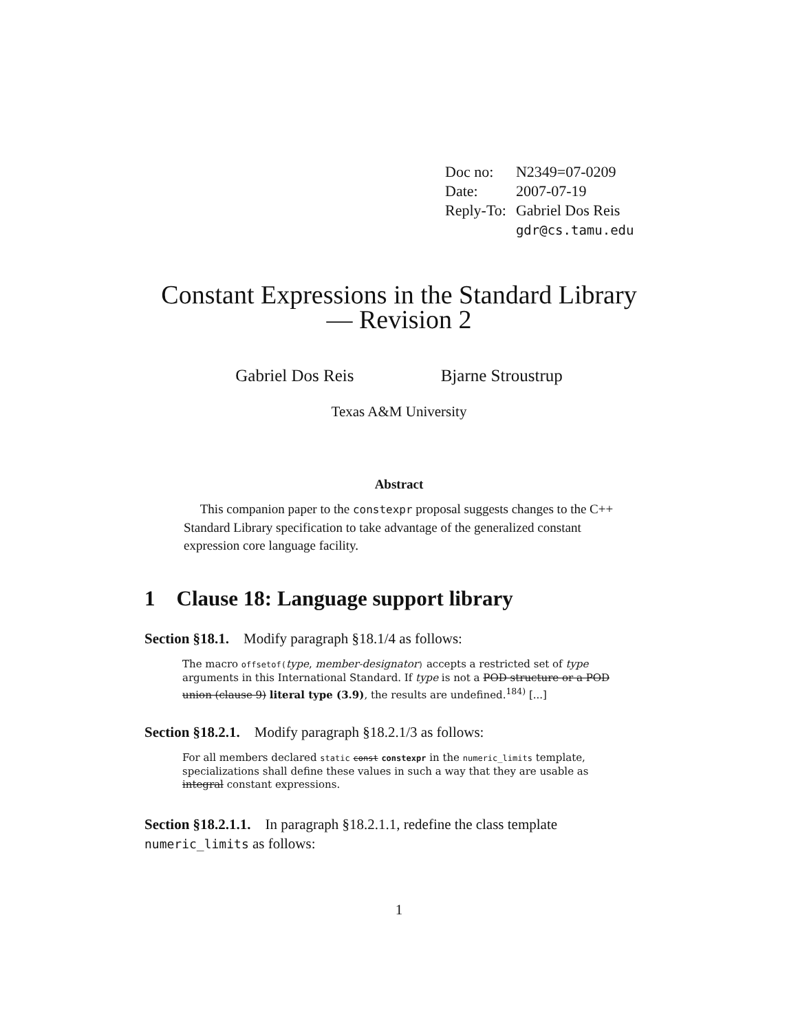| Doc no: | N2349=07-0209 |
| Date: | 2007-07-19 |
| Reply-To: | Gabriel Dos Reis |
| | gdr@cs.tamu.edu |
Constant Expressions in the Standard Library
— Revision 2
Gabriel Dos Reis Bjarne Stroustrup
Texas A&M University
Abstract
This companion paper to the constexpr proposal suggests changes to the C++ Standard Library specification to take advantage of the generalized constant expression core language facility.
1 Clause 18: Language support library
Section §18.1. Modify paragraph §18.1/4 as follows:
The macro offsetof(type, member-designator) accepts a restricted set of type arguments in this International Standard. If type is not a POD structure or a POD union (clause 9) literal type (3.9), the results are undefined.<sup>184)</sup> [...]
Section §18.2.1. Modify paragraph §18.2.1/3 as follows:
For all members declared static const constexpr in the numeric_limits template, specializations shall define these values in such a way that they are usable as integral constant expressions.
Section §18.2.1.1. In paragraph §18.2.1.1, redefine the class template numeric_limits as follows:
1